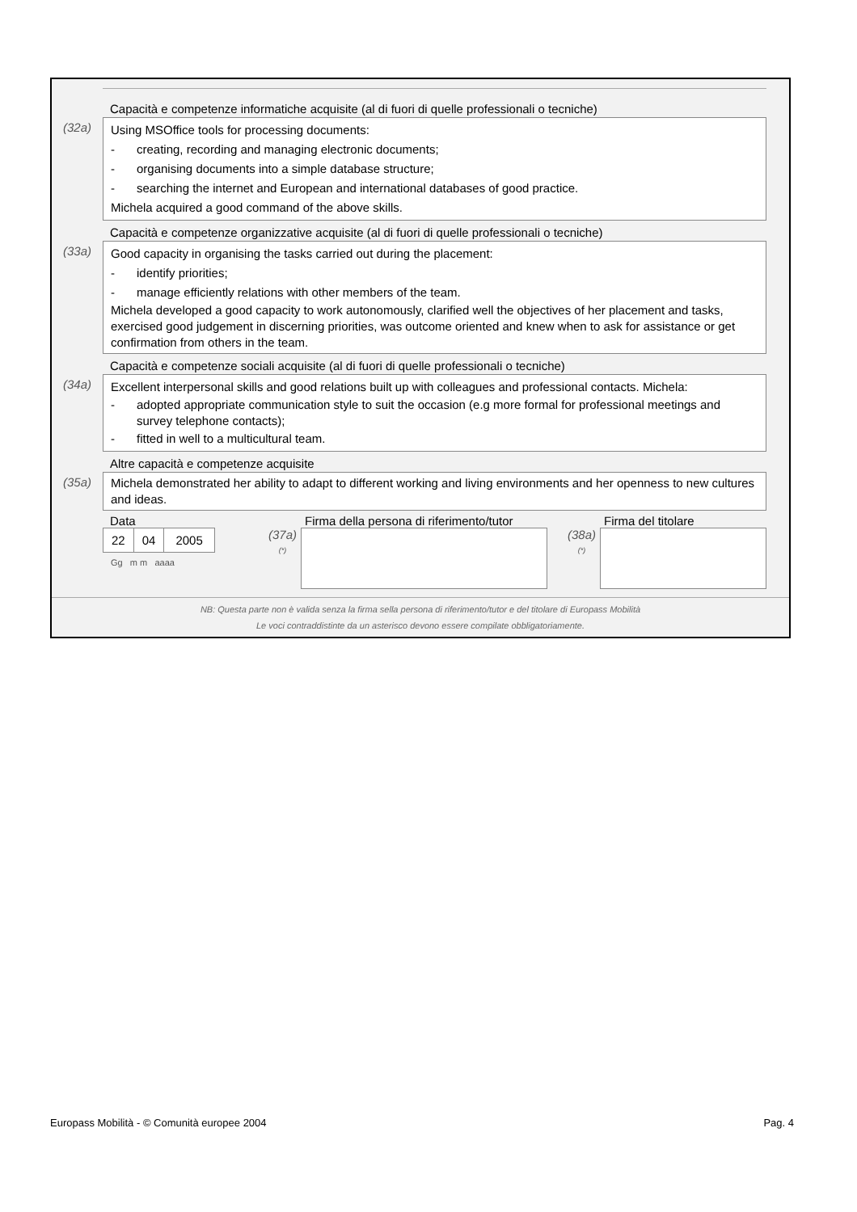Capacità e competenze informatiche acquisite (al di fuori di quelle professionali o tecniche)
(32a)
Using MSOffice tools for processing documents:
- creating, recording and managing electronic documents;
- organising documents into a simple database structure;
- searching the internet and European and international databases of good practice.
Michela acquired a good command of the above skills.
Capacità e competenze organizzative acquisite (al di fuori di quelle professionali o tecniche)
(33a)
Good capacity in organising the tasks carried out during the placement:
- identify priorities;
- manage efficiently relations with other members of the team.
Michela developed a good capacity to work autonomously, clarified well the objectives of her placement and tasks, exercised good judgement in discerning priorities, was outcome oriented and knew when to ask for assistance or get confirmation from others in the team.
Capacità e competenze sociali acquisite (al di fuori di quelle professionali o tecniche)
(34a)
Excellent interpersonal skills and good relations built up with colleagues and professional contacts. Michela:
- adopted appropriate communication style to suit the occasion (e.g more formal for professional meetings and survey telephone contacts);
- fitted in well to a multicultural team.
Altre capacità e competenze acquisite
(35a)
Michela demonstrated her ability to adapt to different working and living environments and her openness to new cultures and ideas.
Data
22 04 2005
Gg m m aaaa
Firma della persona di riferimento/tutor
(37a)
(*)
Firma del titolare
(38a)
(*)
NB: Questa parte non è valida senza la firma sella persona di riferimento/tutor e del titolare di Europass Mobilità
Le voci contraddistinte da un asterisco devono essere compilate obbligatoriamente.
Europass Mobilità - © Comunità europee 2004 Pag. 4